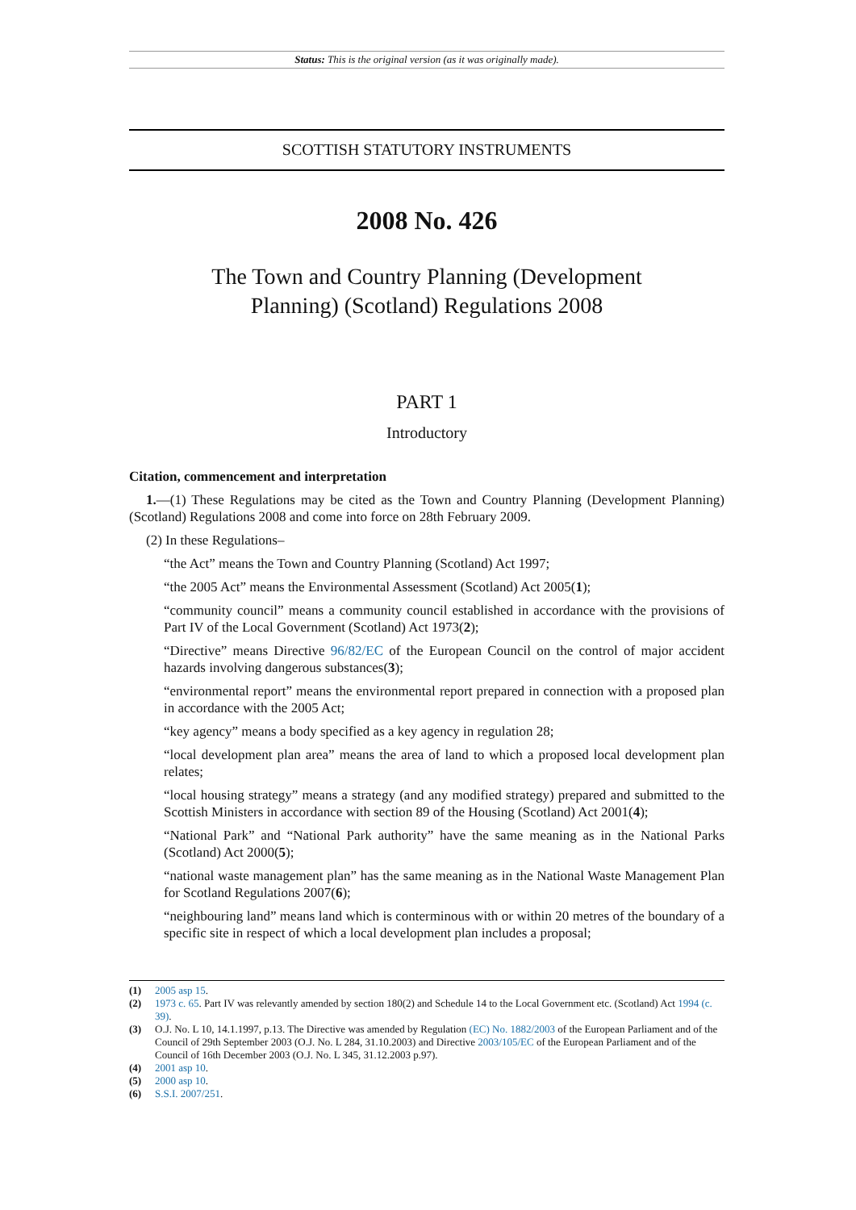Status: This is the original version (as it was originally made).
SCOTTISH STATUTORY INSTRUMENTS
2008 No. 426
The Town and Country Planning (Development
Planning) (Scotland) Regulations 2008
PART 1
Introductory
Citation, commencement and interpretation
1.—(1) These Regulations may be cited as the Town and Country Planning (Development Planning) (Scotland) Regulations 2008 and come into force on 28th February 2009.
(2) In these Regulations–
“the Act” means the Town and Country Planning (Scotland) Act 1997;
“the 2005 Act” means the Environmental Assessment (Scotland) Act 2005(1);
“community council” means a community council established in accordance with the provisions of Part IV of the Local Government (Scotland) Act 1973(2);
“Directive” means Directive 96/82/EC of the European Council on the control of major accident hazards involving dangerous substances(3);
“environmental report” means the environmental report prepared in connection with a proposed plan in accordance with the 2005 Act;
“key agency” means a body specified as a key agency in regulation 28;
“local development plan area” means the area of land to which a proposed local development plan relates;
“local housing strategy” means a strategy (and any modified strategy) prepared and submitted to the Scottish Ministers in accordance with section 89 of the Housing (Scotland) Act 2001(4);
“National Park” and “National Park authority” have the same meaning as in the National Parks (Scotland) Act 2000(5);
“national waste management plan” has the same meaning as in the National Waste Management Plan for Scotland Regulations 2007(6);
“neighbouring land” means land which is conterminous with or within 20 metres of the boundary of a specific site in respect of which a local development plan includes a proposal;
(1) 2005 asp 15.
(2) 1973 c. 65. Part IV was relevantly amended by section 180(2) and Schedule 14 to the Local Government etc. (Scotland) Act 1994 (c. 39).
(3) O.J. No. L 10, 14.1.1997, p.13. The Directive was amended by Regulation (EC) No. 1882/2003 of the European Parliament and of the Council of 29th September 2003 (O.J. No. L 284, 31.10.2003) and Directive 2003/105/EC of the European Parliament and of the Council of 16th December 2003 (O.J. No. L 345, 31.12.2003 p.97).
(4) 2001 asp 10.
(5) 2000 asp 10.
(6) S.S.I. 2007/251.